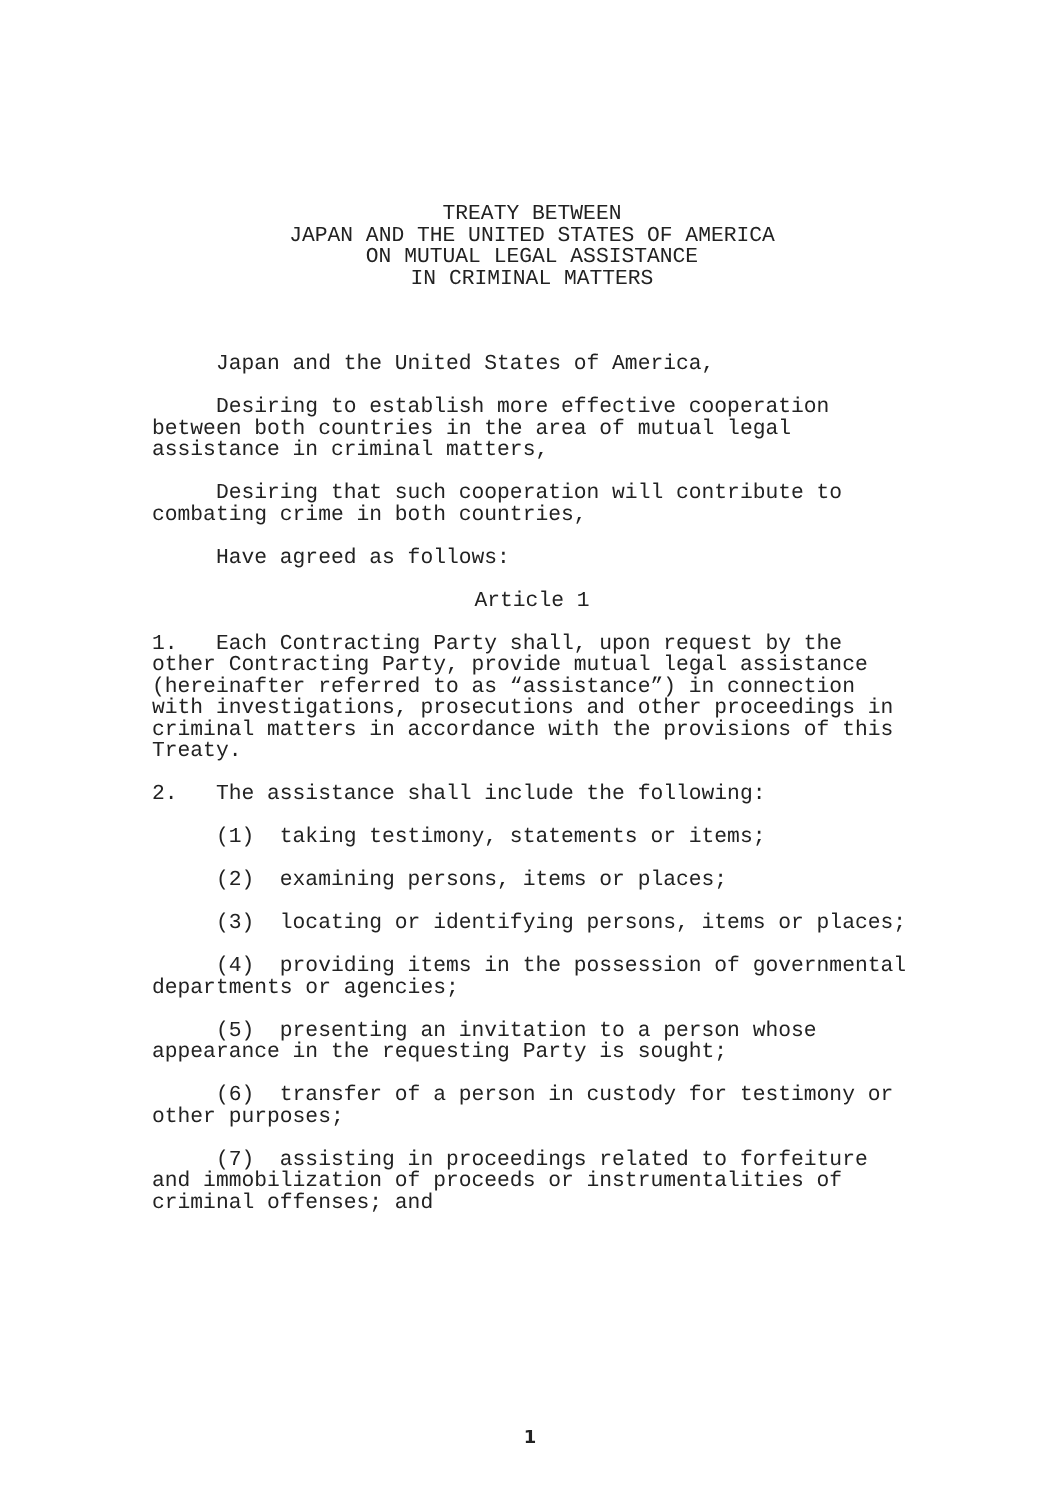TREATY BETWEEN
JAPAN AND THE UNITED STATES OF AMERICA
ON MUTUAL LEGAL ASSISTANCE
IN CRIMINAL MATTERS
Japan and the United States of America,
Desiring to establish more effective cooperation between both countries in the area of mutual legal assistance in criminal matters,
Desiring that such cooperation will contribute to combating crime in both countries,
Have agreed as follows:
Article 1
1. Each Contracting Party shall, upon request by the other Contracting Party, provide mutual legal assistance (hereinafter referred to as “assistance”) in connection with investigations, prosecutions and other proceedings in criminal matters in accordance with the provisions of this Treaty.
2. The assistance shall include the following:
(1) taking testimony, statements or items;
(2) examining persons, items or places;
(3) locating or identifying persons, items or places;
(4) providing items in the possession of governmental departments or agencies;
(5) presenting an invitation to a person whose appearance in the requesting Party is sought;
(6) transfer of a person in custody for testimony or other purposes;
(7) assisting in proceedings related to forfeiture and immobilization of proceeds or instrumentalities of criminal offenses; and
1